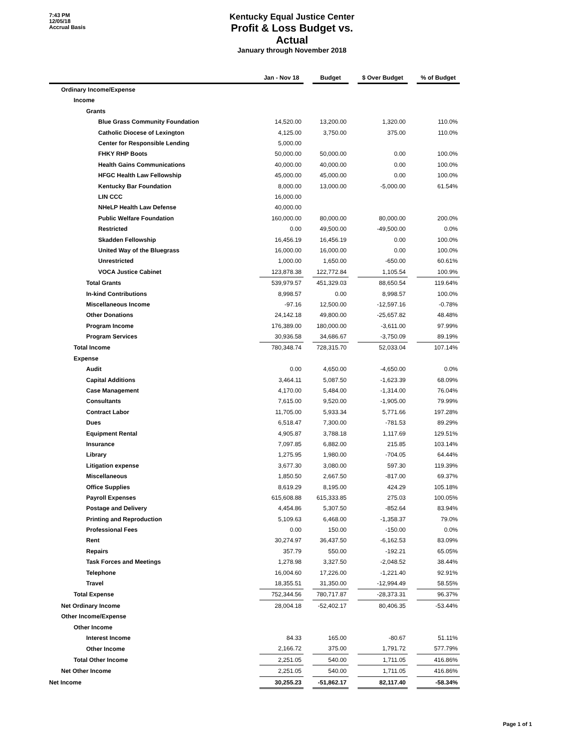7:43 PM
12/05/18
Accrual Basis
Kentucky Equal Justice Center
Profit & Loss Budget vs. Actual
January through November 2018
| | Jan - Nov 18 | | Budget | | $ Over Budget | | % of Budget |
| --- | --- | --- | --- | --- | --- | --- | --- |
| Ordinary Income/Expense | | | | | | | |
| Income | | | | | | | |
| Grants | | | | | | | |
| Blue Grass Community Foundation | 14,520.00 | | 13,200.00 | | 1,320.00 | | 110.0% |
| Catholic Diocese of Lexington | 4,125.00 | | 3,750.00 | | 375.00 | | 110.0% |
| Center for Responsible Lending | 5,000.00 | | | | | | |
| FHKY RHP Boots | 50,000.00 | | 50,000.00 | | 0.00 | | 100.0% |
| Health Gains Communications | 40,000.00 | | 40,000.00 | | 0.00 | | 100.0% |
| HFGC Health Law Fellowship | 45,000.00 | | 45,000.00 | | 0.00 | | 100.0% |
| Kentucky Bar Foundation | 8,000.00 | | 13,000.00 | | -5,000.00 | | 61.54% |
| LIN CCC | 16,000.00 | | | | | | |
| NHeLP Health Law Defense | 40,000.00 | | | | | | |
| Public Welfare Foundation | 160,000.00 | | 80,000.00 | | 80,000.00 | | 200.0% |
| Restricted | 0.00 | | 49,500.00 | | -49,500.00 | | 0.0% |
| Skadden Fellowship | 16,456.19 | | 16,456.19 | | 0.00 | | 100.0% |
| United Way of the Bluegrass | 16,000.00 | | 16,000.00 | | 0.00 | | 100.0% |
| Unrestricted | 1,000.00 | | 1,650.00 | | -650.00 | | 60.61% |
| VOCA Justice Cabinet | 123,878.38 | | 122,772.84 | | 1,105.54 | | 100.9% |
| Total Grants | 539,979.57 | | 451,329.03 | | 88,650.54 | | 119.64% |
| In-kind Contributions | 8,998.57 | | 0.00 | | 8,998.57 | | 100.0% |
| Miscellaneous Income | -97.16 | | 12,500.00 | | -12,597.16 | | -0.78% |
| Other Donations | 24,142.18 | | 49,800.00 | | -25,657.82 | | 48.48% |
| Program Income | 176,389.00 | | 180,000.00 | | -3,611.00 | | 97.99% |
| Program Services | 30,936.58 | | 34,686.67 | | -3,750.09 | | 89.19% |
| Total Income | 780,348.74 | | 728,315.70 | | 52,033.04 | | 107.14% |
| Expense | | | | | | | |
| Audit | 0.00 | | 4,650.00 | | -4,650.00 | | 0.0% |
| Capital Additions | 3,464.11 | | 5,087.50 | | -1,623.39 | | 68.09% |
| Case Management | 4,170.00 | | 5,484.00 | | -1,314.00 | | 76.04% |
| Consultants | 7,615.00 | | 9,520.00 | | -1,905.00 | | 79.99% |
| Contract Labor | 11,705.00 | | 5,933.34 | | 5,771.66 | | 197.28% |
| Dues | 6,518.47 | | 7,300.00 | | -781.53 | | 89.29% |
| Equipment Rental | 4,905.87 | | 3,788.18 | | 1,117.69 | | 129.51% |
| Insurance | 7,097.85 | | 6,882.00 | | 215.85 | | 103.14% |
| Library | 1,275.95 | | 1,980.00 | | -704.05 | | 64.44% |
| Litigation expense | 3,677.30 | | 3,080.00 | | 597.30 | | 119.39% |
| Miscellaneous | 1,850.50 | | 2,667.50 | | -817.00 | | 69.37% |
| Office Supplies | 8,619.29 | | 8,195.00 | | 424.29 | | 105.18% |
| Payroll Expenses | 615,608.88 | | 615,333.85 | | 275.03 | | 100.05% |
| Postage and Delivery | 4,454.86 | | 5,307.50 | | -852.64 | | 83.94% |
| Printing and Reproduction | 5,109.63 | | 6,468.00 | | -1,358.37 | | 79.0% |
| Professional Fees | 0.00 | | 150.00 | | -150.00 | | 0.0% |
| Rent | 30,274.97 | | 36,437.50 | | -6,162.53 | | 83.09% |
| Repairs | 357.79 | | 550.00 | | -192.21 | | 65.05% |
| Task Forces and Meetings | 1,278.98 | | 3,327.50 | | -2,048.52 | | 38.44% |
| Telephone | 16,004.60 | | 17,226.00 | | -1,221.40 | | 92.91% |
| Travel | 18,355.51 | | 31,350.00 | | -12,994.49 | | 58.55% |
| Total Expense | 752,344.56 | | 780,717.87 | | -28,373.31 | | 96.37% |
| Net Ordinary Income | 28,004.18 | | -52,402.17 | | 80,406.35 | | -53.44% |
| Other Income/Expense | | | | | | | |
| Other Income | | | | | | | |
| Interest Income | 84.33 | | 165.00 | | -80.67 | | 51.11% |
| Other Income | 2,166.72 | | 375.00 | | 1,791.72 | | 577.79% |
| Total Other Income | 2,251.05 | | 540.00 | | 1,711.05 | | 416.86% |
| Net Other Income | 2,251.05 | | 540.00 | | 1,711.05 | | 416.86% |
| Net Income | 30,255.23 | | -51,862.17 | | 82,117.40 | | -58.34% |
Page 1 of 1